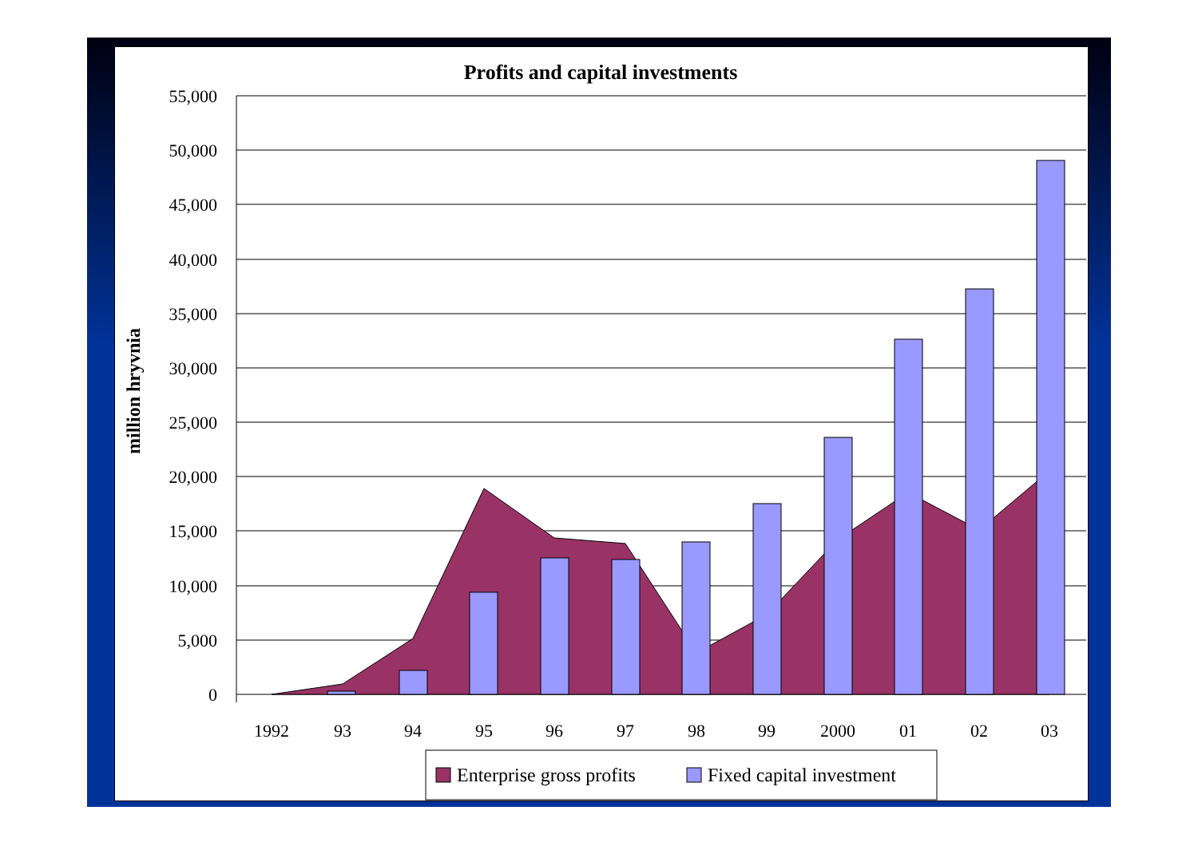Profits and capital investments
55,000
50,000
45,000
40,000
35,000
30,000
25,000
20,000
15,000
10,000
5,000
0
1992
93
94
95
96
97
98
99
2000
01
02
03
million hryvnia
Enterprise gross profits
Fixed capital investment